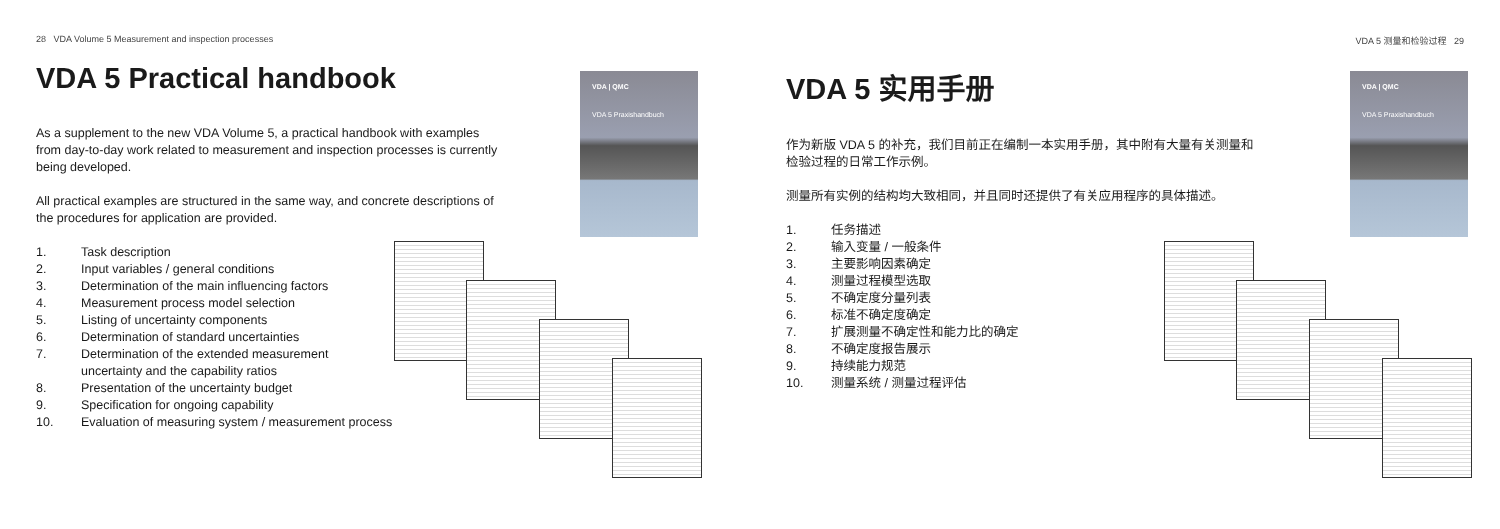28 VDA Volume 5 Measurement and inspection processes
VDA 5 Practical handbook
As a supplement to the new VDA Volume 5, a practical handbook with examples from day-to-day work related to measurement and inspection processes is currently being developed.
All practical examples are structured in the same way, and concrete descriptions of the procedures for application are provided.
1. Task description
2. Input variables / general conditions
3. Determination of the main influencing factors
4. Measurement process model selection
5. Listing of uncertainty components
6. Determination of standard uncertainties
7. Determination of the extended measurement
uncertainty and the capability ratios
8. Presentation of the uncertainty budget
9. Specification for ongoing capability
10. Evaluation of measuring system / measurement process
VDA | QMC
VDA 5 Praxishandbuch
VDA 5 测量和检验过程 29
VDA 5 实用手册
作为新版 VDA 5 的补充，我们目前正在编制一本实用手册，其中附有大量有关测量和检验过程的日常工作示例。
测量所有实例的结构均大致相同，并且同时还提供了有关应用程序的具体描述。
1. 任务描述
2. 输入变量 / 一般条件
3. 主要影响因素确定
4. 测量过程模型选取
5. 不确定度分量列表
6. 标准不确定度确定
7. 扩展测量不确定性和能力比的确定
8. 不确定度报告展示
9. 持续能力规范
10. 测量系统 / 测量过程评估
VDA | QMC
VDA 5 Praxishandbuch